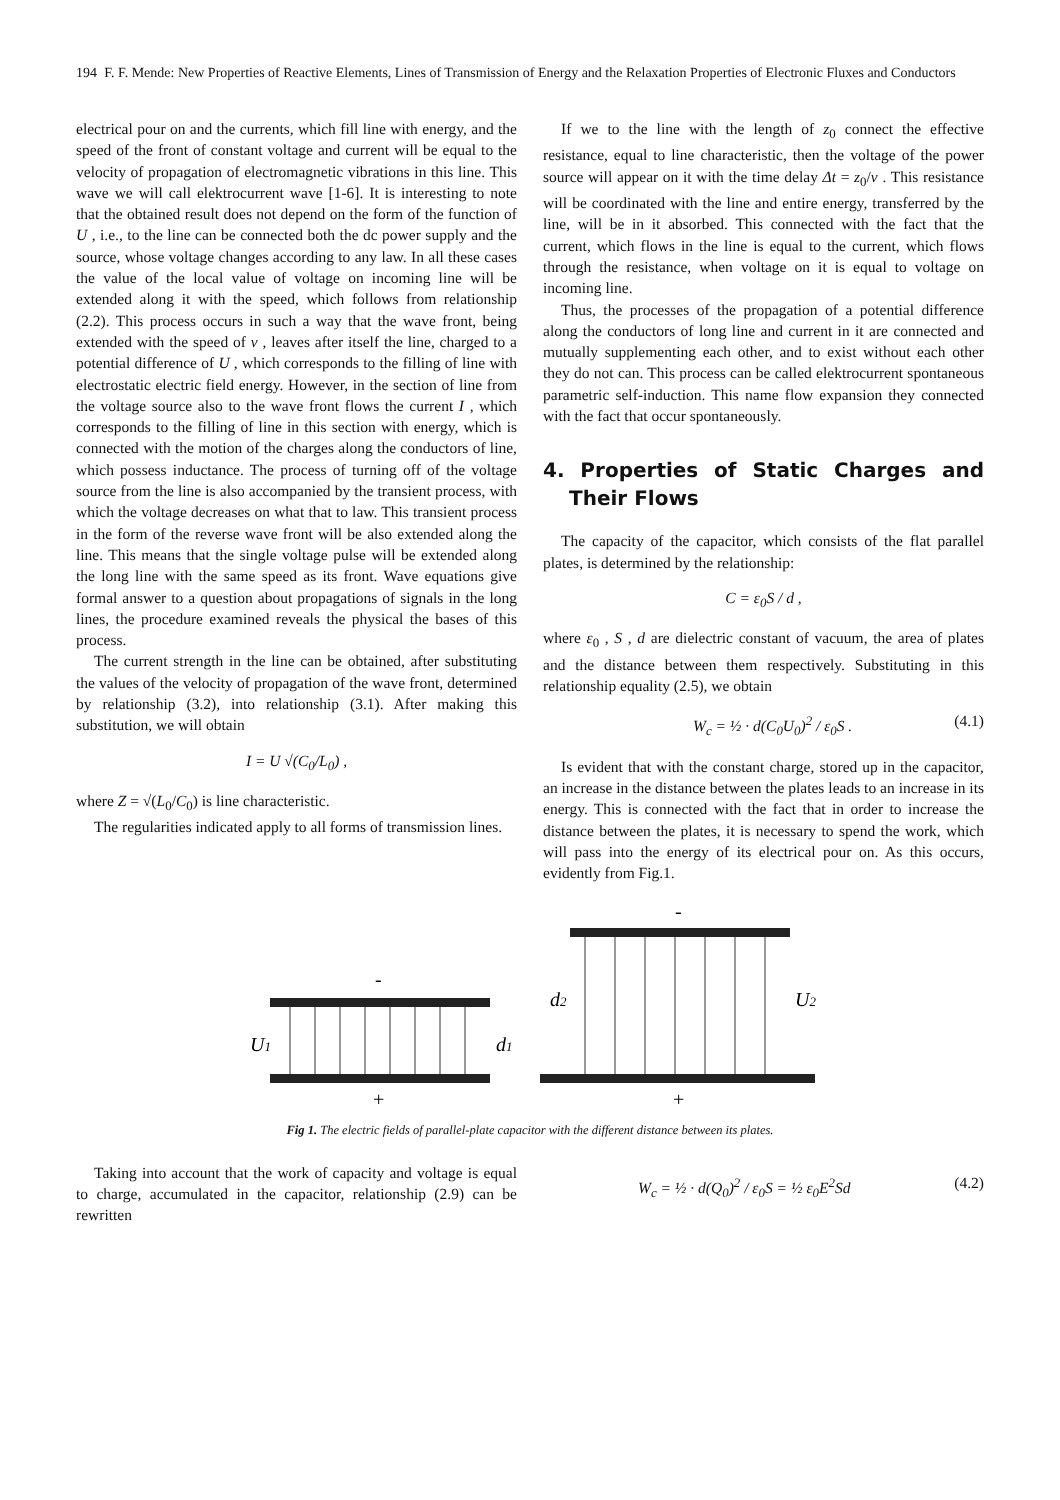194 F. F. Mende: New Properties of Reactive Elements, Lines of Transmission of Energy and the Relaxation Properties of Electronic Fluxes and Conductors
electrical pour on and the currents, which fill line with energy, and the speed of the front of constant voltage and current will be equal to the velocity of propagation of electromagnetic vibrations in this line. This wave we will call elektrocurrent wave [1-6]. It is interesting to note that the obtained result does not depend on the form of the function of U , i.e., to the line can be connected both the dc power supply and the source, whose voltage changes according to any law. In all these cases the value of the local value of voltage on incoming line will be extended along it with the speed, which follows from relationship (2.2). This process occurs in such a way that the wave front, being extended with the speed of v , leaves after itself the line, charged to a potential difference of U , which corresponds to the filling of line with electrostatic electric field energy. However, in the section of line from the voltage source also to the wave front flows the current I , which corresponds to the filling of line in this section with energy, which is connected with the motion of the charges along the conductors of line, which possess inductance. The process of turning off of the voltage source from the line is also accompanied by the transient process, with which the voltage decreases on what that to law. This transient process in the form of the reverse wave front will be also extended along the line. This means that the single voltage pulse will be extended along the long line with the same speed as its front. Wave equations give formal answer to a question about propagations of signals in the long lines, the procedure examined reveals the physical the bases of this process.
The current strength in the line can be obtained, after substituting the values of the velocity of propagation of the wave front, determined by relationship (3.2), into relationship (3.1). After making this substitution, we will obtain
I = U √(C<sub>0</sub>/L<sub>0</sub>) ,
where Z = √(L<sub>0</sub>/C<sub>0</sub>) is line characteristic.
The regularities indicated apply to all forms of transmission lines.
If we to the line with the length of z<sub>0</sub> connect the effective resistance, equal to line characteristic, then the voltage of the power source will appear on it with the time delay Δt = z<sub>0</sub>/v . This resistance will be coordinated with the line and entire energy, transferred by the line, will be in it absorbed. This connected with the fact that the current, which flows in the line is equal to the current, which flows through the resistance, when voltage on it is equal to voltage on incoming line.
Thus, the processes of the propagation of a potential difference along the conductors of long line and current in it are connected and mutually supplementing each other, and to exist without each other they do not can. This process can be called elektrocurrent spontaneous parametric self-induction. This name flow expansion they connected with the fact that occur spontaneously.
4. Properties of Static Charges and Their Flows
The capacity of the capacitor, which consists of the flat parallel plates, is determined by the relationship:
C = ε<sub>0</sub>S / d ,
where ε<sub>0</sub> , S , d are dielectric constant of vacuum, the area of plates and the distance between them respectively. Substituting in this relationship equality (2.5), we obtain
W<sub>c</sub> = ½ · d(C<sub>0</sub>U<sub>0</sub>)<sup>2</sup> / ε<sub>0</sub>S . (4.1)
Is evident that with the constant charge, stored up in the capacitor, an increase in the distance between the plates leads to an increase in its energy. This is connected with the fact that in order to increase the distance between the plates, it is necessary to spend the work, which will pass into the energy of its electrical pour on. As this occurs, evidently from Fig.1.
-
U1
d1
+
-
d2
U2
+
Fig 1. The electric fields of parallel-plate capacitor with the different distance between its plates.
Taking into account that the work of capacity and voltage is equal to charge, accumulated in the capacitor, relationship (2.9) can be rewritten
W<sub>c</sub> = ½ · d(Q<sub>0</sub>)<sup>2</sup> / ε<sub>0</sub>S = ½ ε<sub>0</sub>E<sup>2</sup>Sd (4.2)